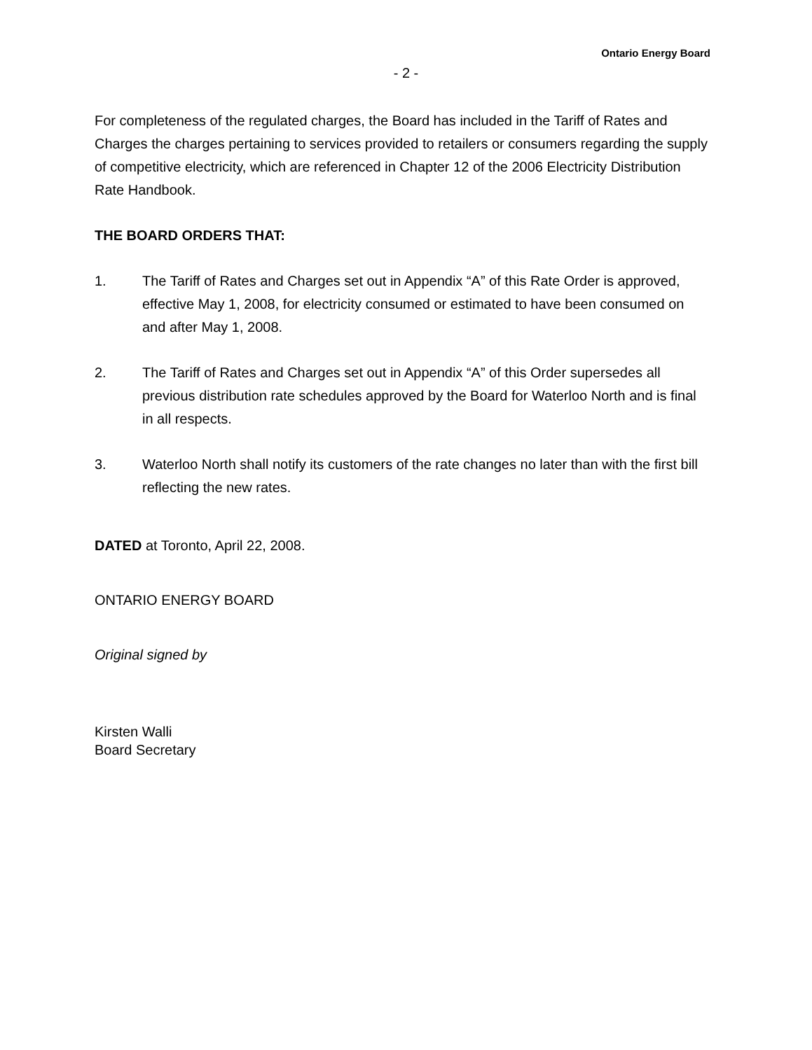Ontario Energy Board
- 2 -
For completeness of the regulated charges, the Board has included in the Tariff of Rates and Charges the charges pertaining to services provided to retailers or consumers regarding the supply of competitive electricity, which are referenced in Chapter 12 of the 2006 Electricity Distribution Rate Handbook.
THE BOARD ORDERS THAT:
1. The Tariff of Rates and Charges set out in Appendix “A” of this Rate Order is approved, effective May 1, 2008, for electricity consumed or estimated to have been consumed on and after May 1, 2008.
2. The Tariff of Rates and Charges set out in Appendix “A” of this Order supersedes all previous distribution rate schedules approved by the Board for Waterloo North and is final in all respects.
3. Waterloo North shall notify its customers of the rate changes no later than with the first bill reflecting the new rates.
DATED at Toronto, April 22, 2008.
ONTARIO ENERGY BOARD
Original signed by
Kirsten Walli
Board Secretary